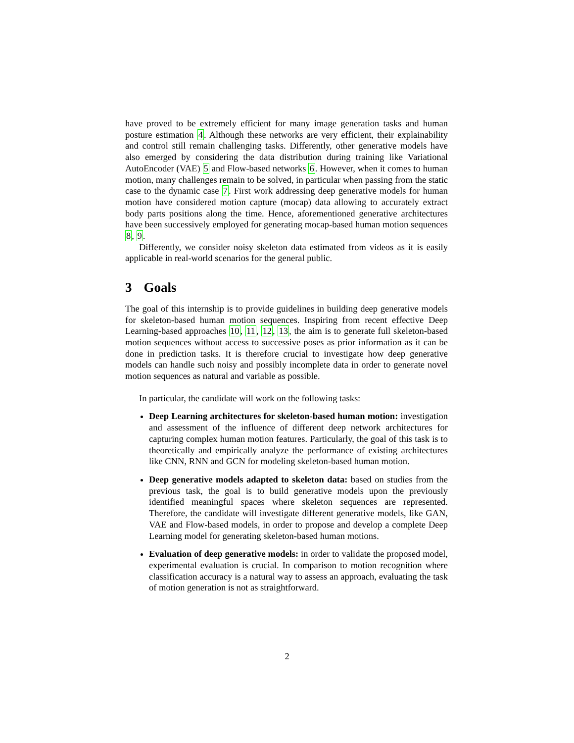have proved to be extremely efficient for many image generation tasks and human posture estimation 4. Although these networks are very efficient, their explainability and control still remain challenging tasks. Differently, other generative models have also emerged by considering the data distribution during training like Variational AutoEncoder (VAE) 5 and Flow-based networks 6. However, when it comes to human motion, many challenges remain to be solved, in particular when passing from the static case to the dynamic case 7. First work addressing deep generative models for human motion have considered motion capture (mocap) data allowing to accurately extract body parts positions along the time. Hence, aforementioned generative architectures have been successively employed for generating mocap-based human motion sequences 8, 9.
Differently, we consider noisy skeleton data estimated from videos as it is easily applicable in real-world scenarios for the general public.
3 Goals
The goal of this internship is to provide guidelines in building deep generative models for skeleton-based human motion sequences. Inspiring from recent effective Deep Learning-based approaches 10, 11, 12, 13, the aim is to generate full skeleton-based motion sequences without access to successive poses as prior information as it can be done in prediction tasks. It is therefore crucial to investigate how deep generative models can handle such noisy and possibly incomplete data in order to generate novel motion sequences as natural and variable as possible.
In particular, the candidate will work on the following tasks:
Deep Learning architectures for skeleton-based human motion: investigation and assessment of the influence of different deep network architectures for capturing complex human motion features. Particularly, the goal of this task is to theoretically and empirically analyze the performance of existing architectures like CNN, RNN and GCN for modeling skeleton-based human motion.
Deep generative models adapted to skeleton data: based on studies from the previous task, the goal is to build generative models upon the previously identified meaningful spaces where skeleton sequences are represented. Therefore, the candidate will investigate different generative models, like GAN, VAE and Flow-based models, in order to propose and develop a complete Deep Learning model for generating skeleton-based human motions.
Evaluation of deep generative models: in order to validate the proposed model, experimental evaluation is crucial. In comparison to motion recognition where classification accuracy is a natural way to assess an approach, evaluating the task of motion generation is not as straightforward.
2